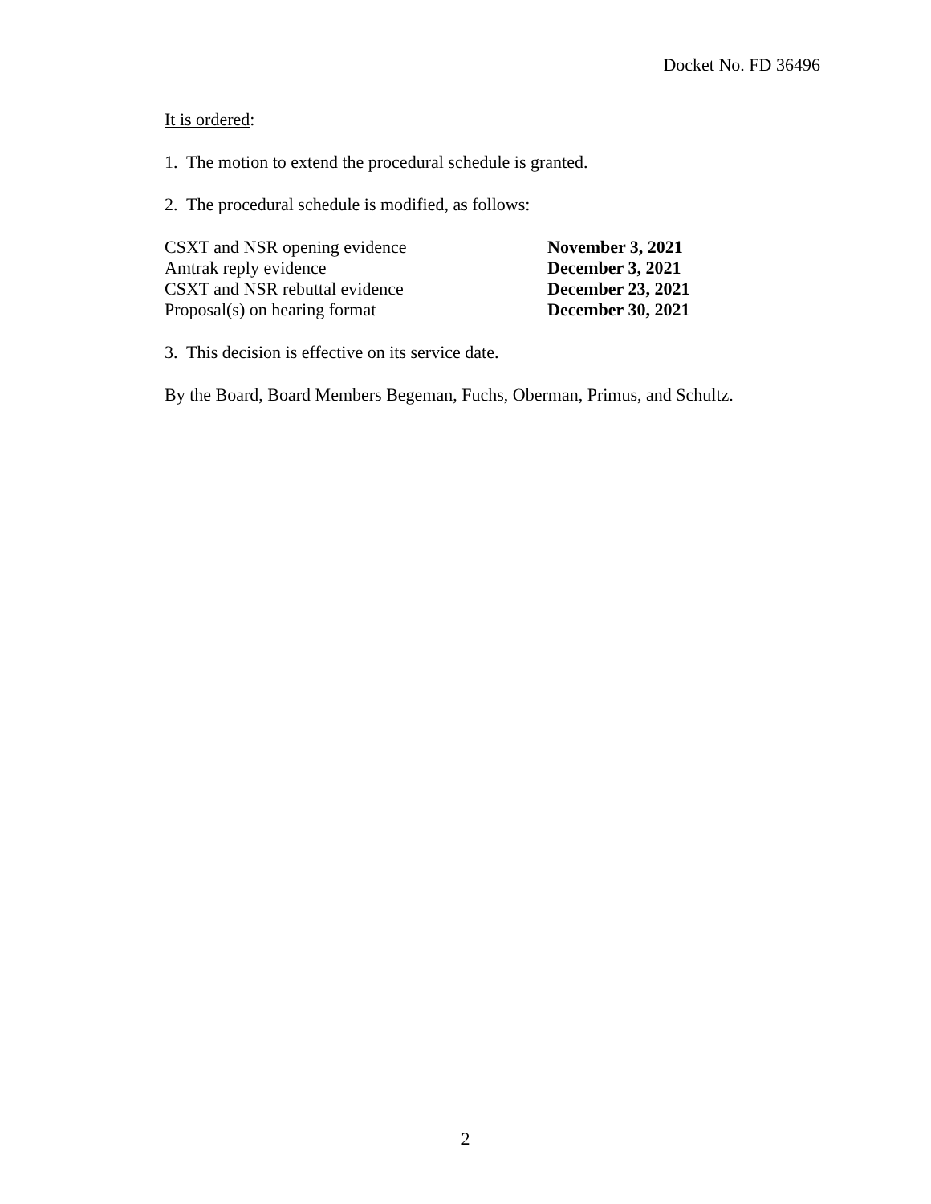Docket No. FD 36496
It is ordered:
1. The motion to extend the procedural schedule is granted.
2. The procedural schedule is modified, as follows:
| CSXT and NSR opening evidence | November 3, 2021 |
| Amtrak reply evidence | December 3, 2021 |
| CSXT and NSR rebuttal evidence | December 23, 2021 |
| Proposal(s) on hearing format | December 30, 2021 |
3. This decision is effective on its service date.
By the Board, Board Members Begeman, Fuchs, Oberman, Primus, and Schultz.
2